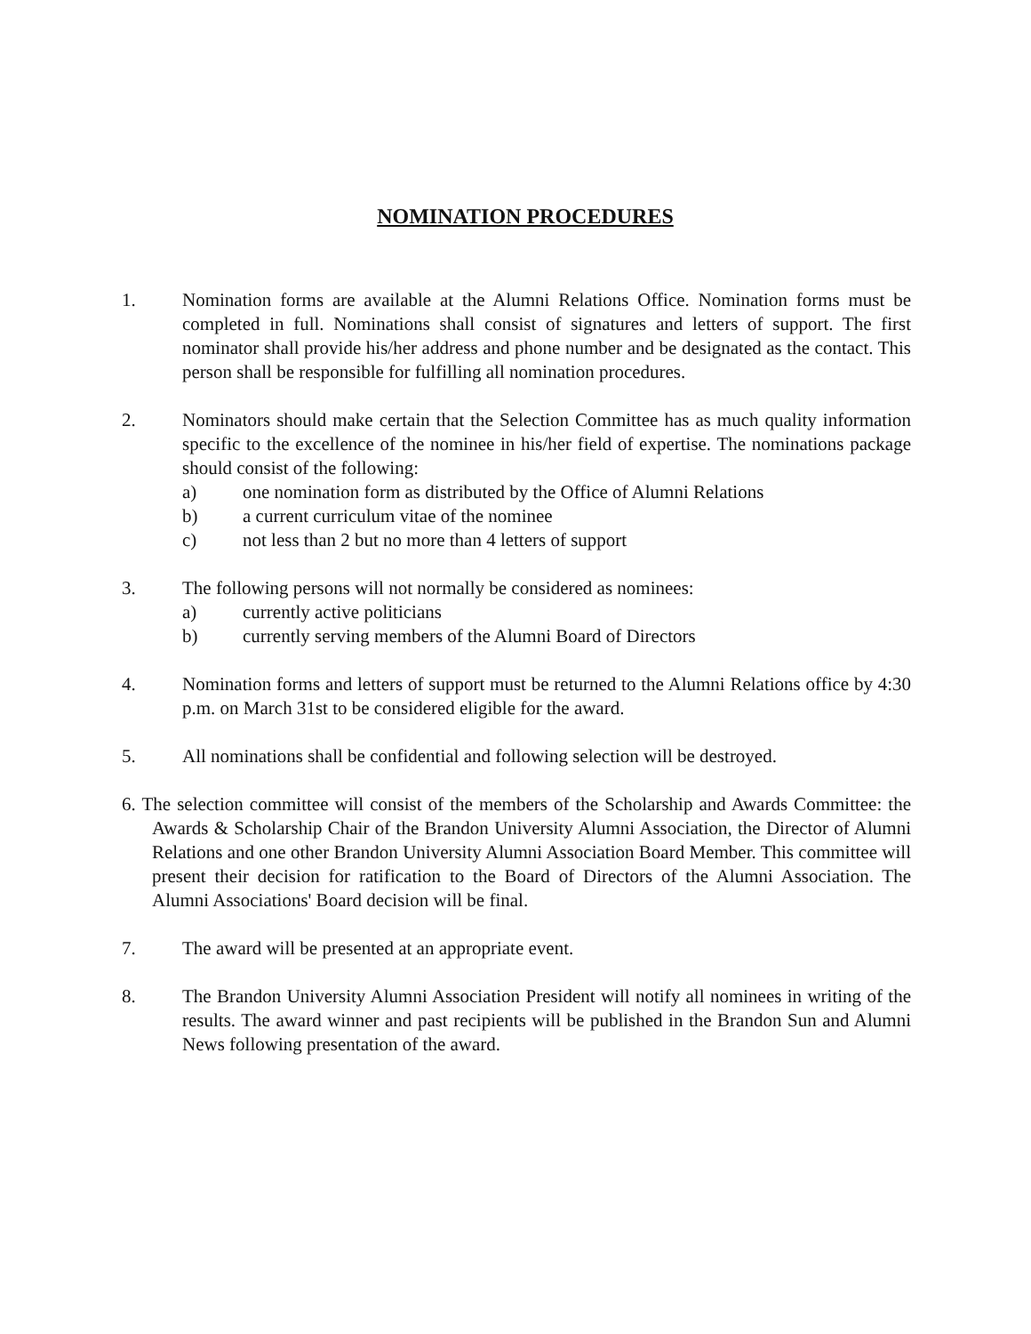NOMINATION PROCEDURES
1. Nomination forms are available at the Alumni Relations Office. Nomination forms must be completed in full. Nominations shall consist of signatures and letters of support. The first nominator shall provide his/her address and phone number and be designated as the contact. This person shall be responsible for fulfilling all nomination procedures.
2. Nominators should make certain that the Selection Committee has as much quality information specific to the excellence of the nominee in his/her field of expertise. The nominations package should consist of the following:
a) one nomination form as distributed by the Office of Alumni Relations
b) a current curriculum vitae of the nominee
c) not less than 2 but no more than 4 letters of support
3. The following persons will not normally be considered as nominees:
a) currently active politicians
b) currently serving members of the Alumni Board of Directors
4. Nomination forms and letters of support must be returned to the Alumni Relations office by 4:30 p.m. on March 31st to be considered eligible for the award.
5. All nominations shall be confidential and following selection will be destroyed.
6. The selection committee will consist of the members of the Scholarship and Awards Committee: the Awards & Scholarship Chair of the Brandon University Alumni Association, the Director of Alumni Relations and one other Brandon University Alumni Association Board Member. This committee will present their decision for ratification to the Board of Directors of the Alumni Association. The Alumni Associations' Board decision will be final.
7. The award will be presented at an appropriate event.
8. The Brandon University Alumni Association President will notify all nominees in writing of the results. The award winner and past recipients will be published in the Brandon Sun and Alumni News following presentation of the award.